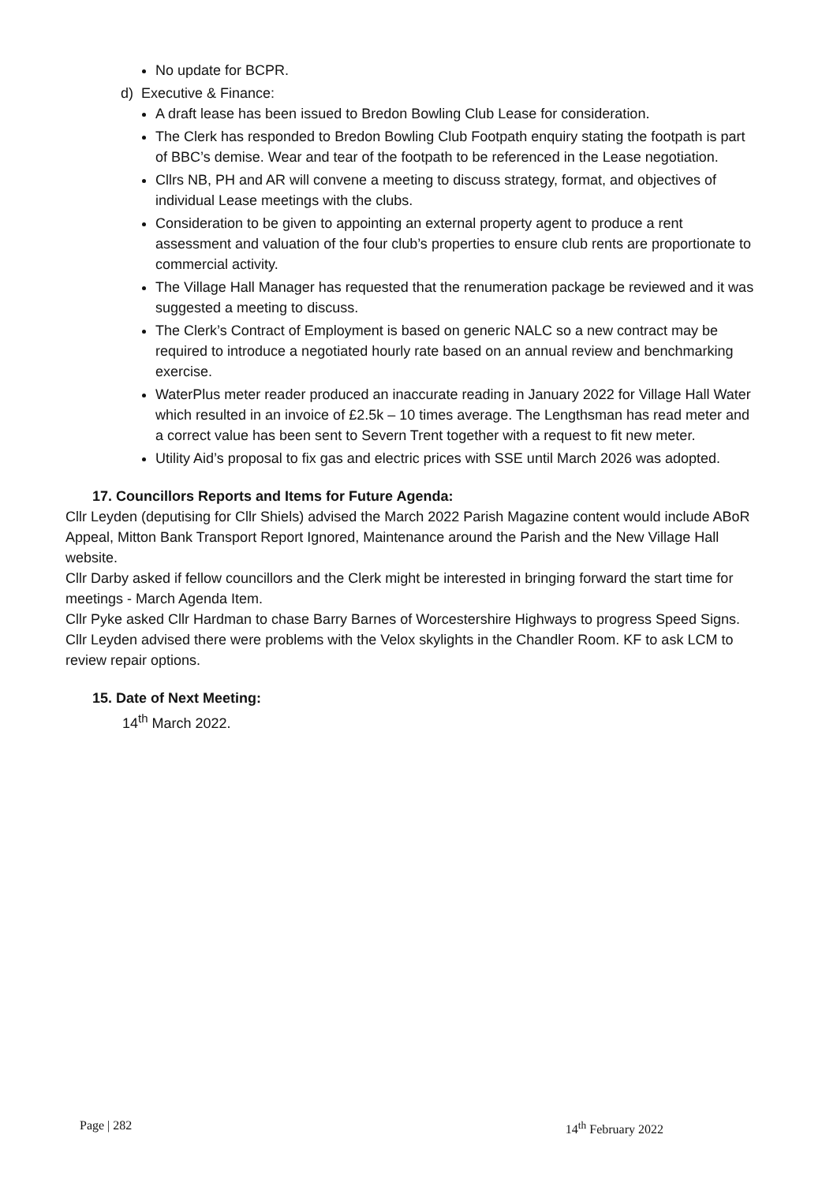No update for BCPR.
d) Executive & Finance:
A draft lease has been issued to Bredon Bowling Club Lease for consideration.
The Clerk has responded to Bredon Bowling Club Footpath enquiry stating the footpath is part of BBC’s demise. Wear and tear of the footpath to be referenced in the Lease negotiation.
Cllrs NB, PH and AR will convene a meeting to discuss strategy, format, and objectives of individual Lease meetings with the clubs.
Consideration to be given to appointing an external property agent to produce a rent assessment and valuation of the four club’s properties to ensure club rents are proportionate to commercial activity.
The Village Hall Manager has requested that the renumeration package be reviewed and it was suggested a meeting to discuss.
The Clerk’s Contract of Employment is based on generic NALC so a new contract may be required to introduce a negotiated hourly rate based on an annual review and benchmarking exercise.
WaterPlus meter reader produced an inaccurate reading in January 2022 for Village Hall Water which resulted in an invoice of £2.5k – 10 times average. The Lengthsman has read meter and a correct value has been sent to Severn Trent together with a request to fit new meter.
Utility Aid’s proposal to fix gas and electric prices with SSE until March 2026 was adopted.
17. Councillors Reports and Items for Future Agenda:
Cllr Leyden (deputising for Cllr Shiels) advised the March 2022 Parish Magazine content would include ABoR Appeal, Mitton Bank Transport Report Ignored, Maintenance around the Parish and the New Village Hall website.
Cllr Darby asked if fellow councillors and the Clerk might be interested in bringing forward the start time for meetings - March Agenda Item.
Cllr Pyke asked Cllr Hardman to chase Barry Barnes of Worcestershire Highways to progress Speed Signs.
Cllr Leyden advised there were problems with the Velox skylights in the Chandler Room. KF to ask LCM to review repair options.
15. Date of Next Meeting:
14<sup>th</sup> March 2022.
Page | 282 14<sup>th</sup> February 2022